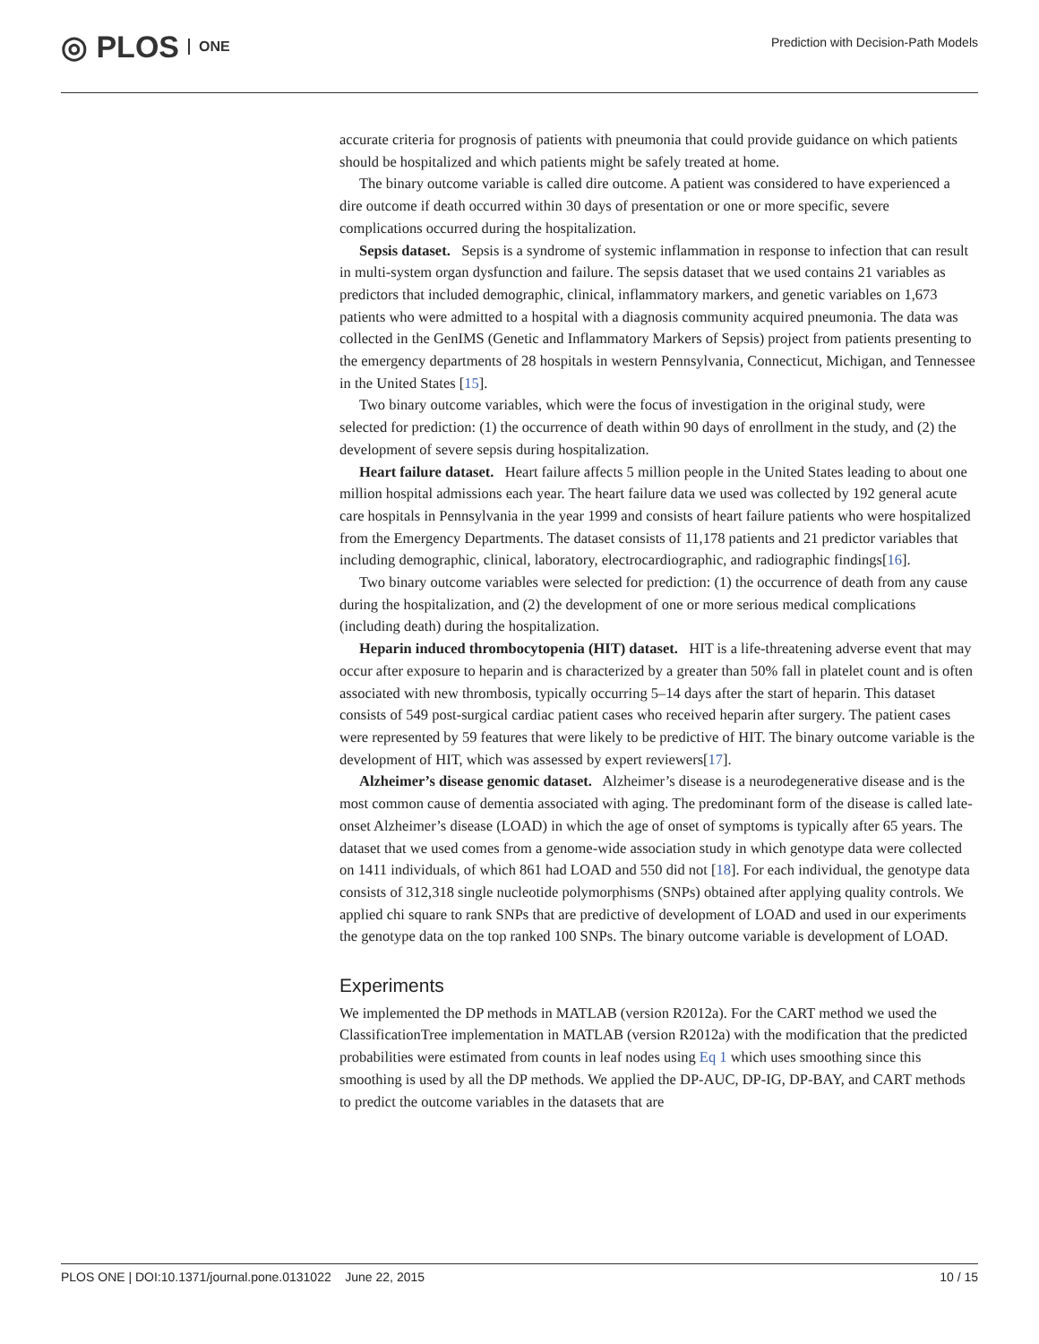◎ PLOS ONE
Prediction with Decision-Path Models
accurate criteria for prognosis of patients with pneumonia that could provide guidance on which patients should be hospitalized and which patients might be safely treated at home.
The binary outcome variable is called dire outcome. A patient was considered to have experienced a dire outcome if death occurred within 30 days of presentation or one or more specific, severe complications occurred during the hospitalization.
Sepsis dataset. Sepsis is a syndrome of systemic inflammation in response to infection that can result in multi-system organ dysfunction and failure. The sepsis dataset that we used contains 21 variables as predictors that included demographic, clinical, inflammatory markers, and genetic variables on 1,673 patients who were admitted to a hospital with a diagnosis community acquired pneumonia. The data was collected in the GenIMS (Genetic and Inflammatory Markers of Sepsis) project from patients presenting to the emergency departments of 28 hospitals in western Pennsylvania, Connecticut, Michigan, and Tennessee in the United States [15].
Two binary outcome variables, which were the focus of investigation in the original study, were selected for prediction: (1) the occurrence of death within 90 days of enrollment in the study, and (2) the development of severe sepsis during hospitalization.
Heart failure dataset. Heart failure affects 5 million people in the United States leading to about one million hospital admissions each year. The heart failure data we used was collected by 192 general acute care hospitals in Pennsylvania in the year 1999 and consists of heart failure patients who were hospitalized from the Emergency Departments. The dataset consists of 11,178 patients and 21 predictor variables that including demographic, clinical, laboratory, electrocardiographic, and radiographic findings[16].
Two binary outcome variables were selected for prediction: (1) the occurrence of death from any cause during the hospitalization, and (2) the development of one or more serious medical complications (including death) during the hospitalization.
Heparin induced thrombocytopenia (HIT) dataset. HIT is a life-threatening adverse event that may occur after exposure to heparin and is characterized by a greater than 50% fall in platelet count and is often associated with new thrombosis, typically occurring 5–14 days after the start of heparin. This dataset consists of 549 post-surgical cardiac patient cases who received heparin after surgery. The patient cases were represented by 59 features that were likely to be predictive of HIT. The binary outcome variable is the development of HIT, which was assessed by expert reviewers[17].
Alzheimer’s disease genomic dataset. Alzheimer’s disease is a neurodegenerative disease and is the most common cause of dementia associated with aging. The predominant form of the disease is called late-onset Alzheimer’s disease (LOAD) in which the age of onset of symptoms is typically after 65 years. The dataset that we used comes from a genome-wide association study in which genotype data were collected on 1411 individuals, of which 861 had LOAD and 550 did not [18]. For each individual, the genotype data consists of 312,318 single nucleotide polymorphisms (SNPs) obtained after applying quality controls. We applied chi square to rank SNPs that are predictive of development of LOAD and used in our experiments the genotype data on the top ranked 100 SNPs. The binary outcome variable is development of LOAD.
Experiments
We implemented the DP methods in MATLAB (version R2012a). For the CART method we used the ClassificationTree implementation in MATLAB (version R2012a) with the modification that the predicted probabilities were estimated from counts in leaf nodes using Eq 1 which uses smoothing since this smoothing is used by all the DP methods. We applied the DP-AUC, DP-IG, DP-BAY, and CART methods to predict the outcome variables in the datasets that are
PLOS ONE | DOI:10.1371/journal.pone.0131022 June 22, 2015 10 / 15